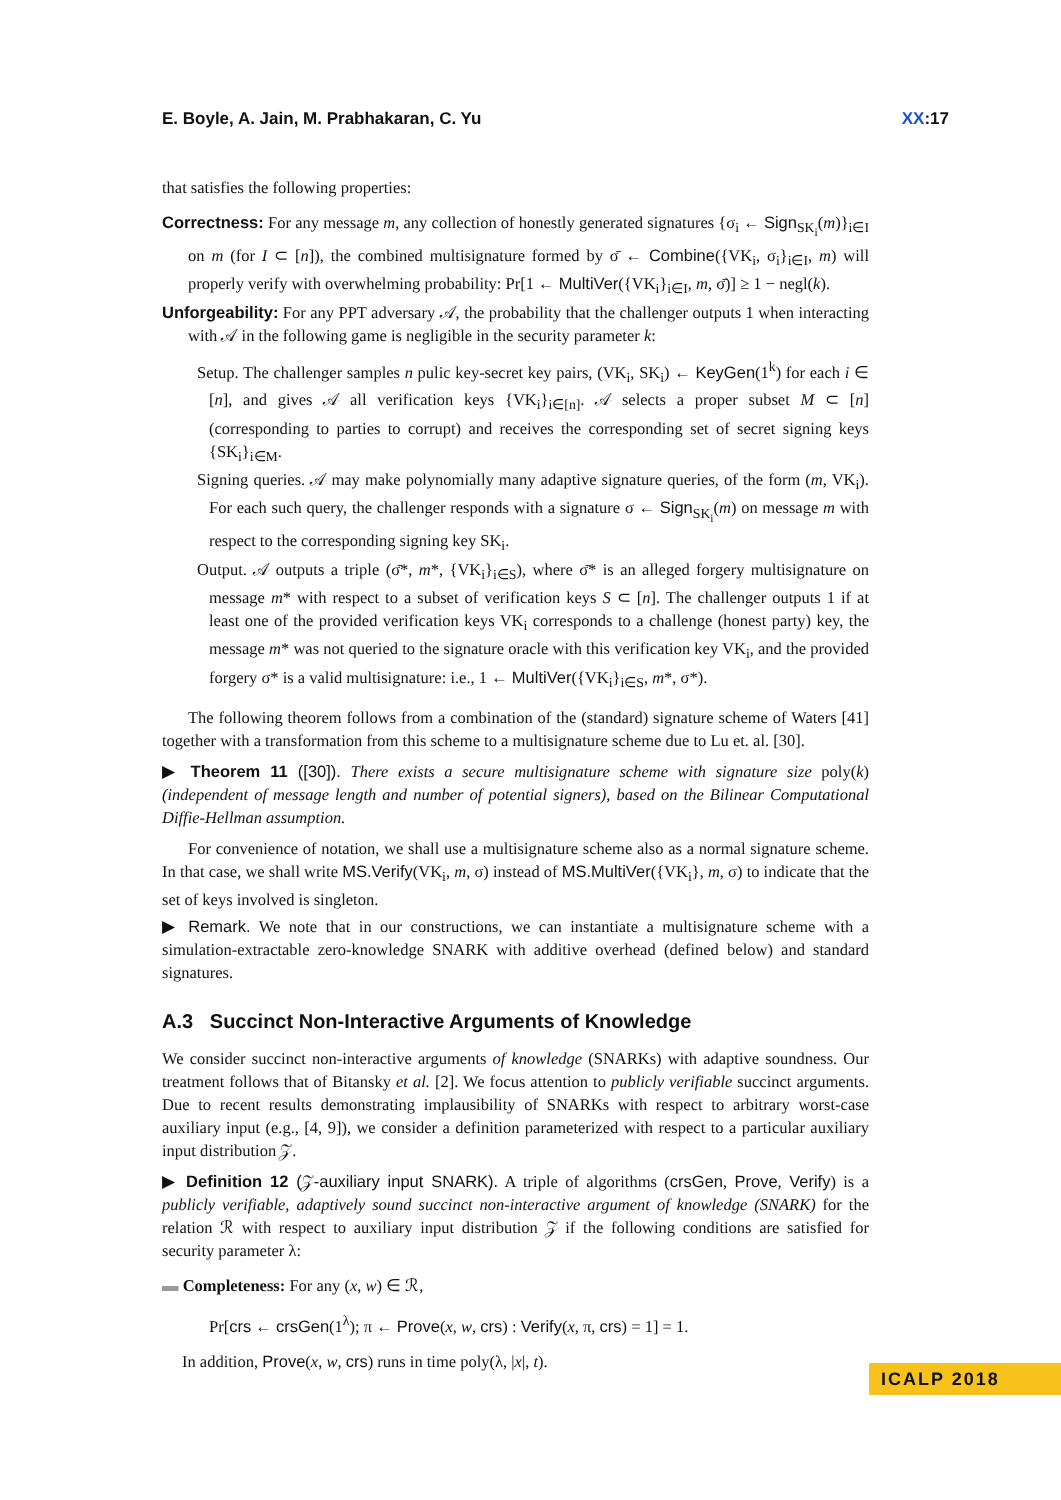E. Boyle, A. Jain, M. Prabhakaran, C. Yu XX:17
that satisfies the following properties:
Correctness: For any message m, any collection of honestly generated signatures {σ<sub>i</sub> ← Sign<sub>SK<sub>i</sub></sub>(m)}<sub>i∈I</sub> on m (for I ⊂ [n]), the combined multisignature formed by σ̄ ← Combine({VK<sub>i</sub>, σ<sub>i</sub>}<sub>i∈I</sub>, m) will properly verify with overwhelming probability: Pr[1 ← MultiVer({VK<sub>i</sub>}<sub>i∈I</sub>, m, σ̄)] ≥ 1 − negl(k).
Unforgeability: For any PPT adversary 𝒜, the probability that the challenger outputs 1 when interacting with 𝒜 in the following game is negligible in the security parameter k:
Setup. The challenger samples n pulic key-secret key pairs, (VK<sub>i</sub>, SK<sub>i</sub>) ← KeyGen(1<sup>k</sup>) for each i ∈ [n], and gives 𝒜 all verification keys {VK<sub>i</sub>}<sub>i∈[n]</sub>. 𝒜 selects a proper subset M ⊂ [n] (corresponding to parties to corrupt) and receives the corresponding set of secret signing keys {SK<sub>i</sub>}<sub>i∈M</sub>.
Signing queries. 𝒜 may make polynomially many adaptive signature queries, of the form (m, VK<sub>i</sub>). For each such query, the challenger responds with a signature σ ← Sign<sub>SK<sub>i</sub></sub>(m) on message m with respect to the corresponding signing key SK<sub>i</sub>.
Output. 𝒜 outputs a triple (σ̄*, m*, {VK<sub>i</sub>}<sub>i∈S</sub>), where σ̄* is an alleged forgery multisignature on message m* with respect to a subset of verification keys S ⊂ [n]. The challenger outputs 1 if at least one of the provided verification keys VK<sub>i</sub> corresponds to a challenge (honest party) key, the message m* was not queried to the signature oracle with this verification key VK<sub>i</sub>, and the provided forgery σ* is a valid multisignature: i.e., 1 ← MultiVer({VK<sub>i</sub>}<sub>i∈S</sub>, m*, σ*).
The following theorem follows from a combination of the (standard) signature scheme of Waters [41] together with a transformation from this scheme to a multisignature scheme due to Lu et. al. [30].
▶ Theorem 11 ([30]). There exists a secure multisignature scheme with signature size poly(k) (independent of message length and number of potential signers), based on the Bilinear Computational Diffie-Hellman assumption.
For convenience of notation, we shall use a multisignature scheme also as a normal signature scheme. In that case, we shall write MS.Verify(VK<sub>i</sub>, m, σ) instead of MS.MultiVer({VK<sub>i</sub>}, m, σ) to indicate that the set of keys involved is singleton.
▶ Remark. We note that in our constructions, we can instantiate a multisignature scheme with a simulation-extractable zero-knowledge SNARK with additive overhead (defined below) and standard signatures.
A.3 Succinct Non-Interactive Arguments of Knowledge
We consider succinct non-interactive arguments of knowledge (SNARKs) with adaptive soundness. Our treatment follows that of Bitansky et al. [2]. We focus attention to publicly verifiable succinct arguments. Due to recent results demonstrating implausibility of SNARKs with respect to arbitrary worst-case auxiliary input (e.g., [4, 9]), we consider a definition parameterized with respect to a particular auxiliary input distribution 𝒵.
▶ Definition 12 (𝒵-auxiliary input SNARK). A triple of algorithms (crsGen, Prove, Verify) is a publicly verifiable, adaptively sound succinct non-interactive argument of knowledge (SNARK) for the relation ℛ with respect to auxiliary input distribution 𝒵 if the following conditions are satisfied for security parameter λ:
▬ Completeness: For any (x, w) ∈ ℛ,
Pr[crs ← crsGen(1<sup>λ</sup>); π ← Prove(x, w, crs) : Verify(x, π, crs) = 1] = 1.
In addition, Prove(x, w, crs) runs in time poly(λ, |x|, t).
ICALP 2018